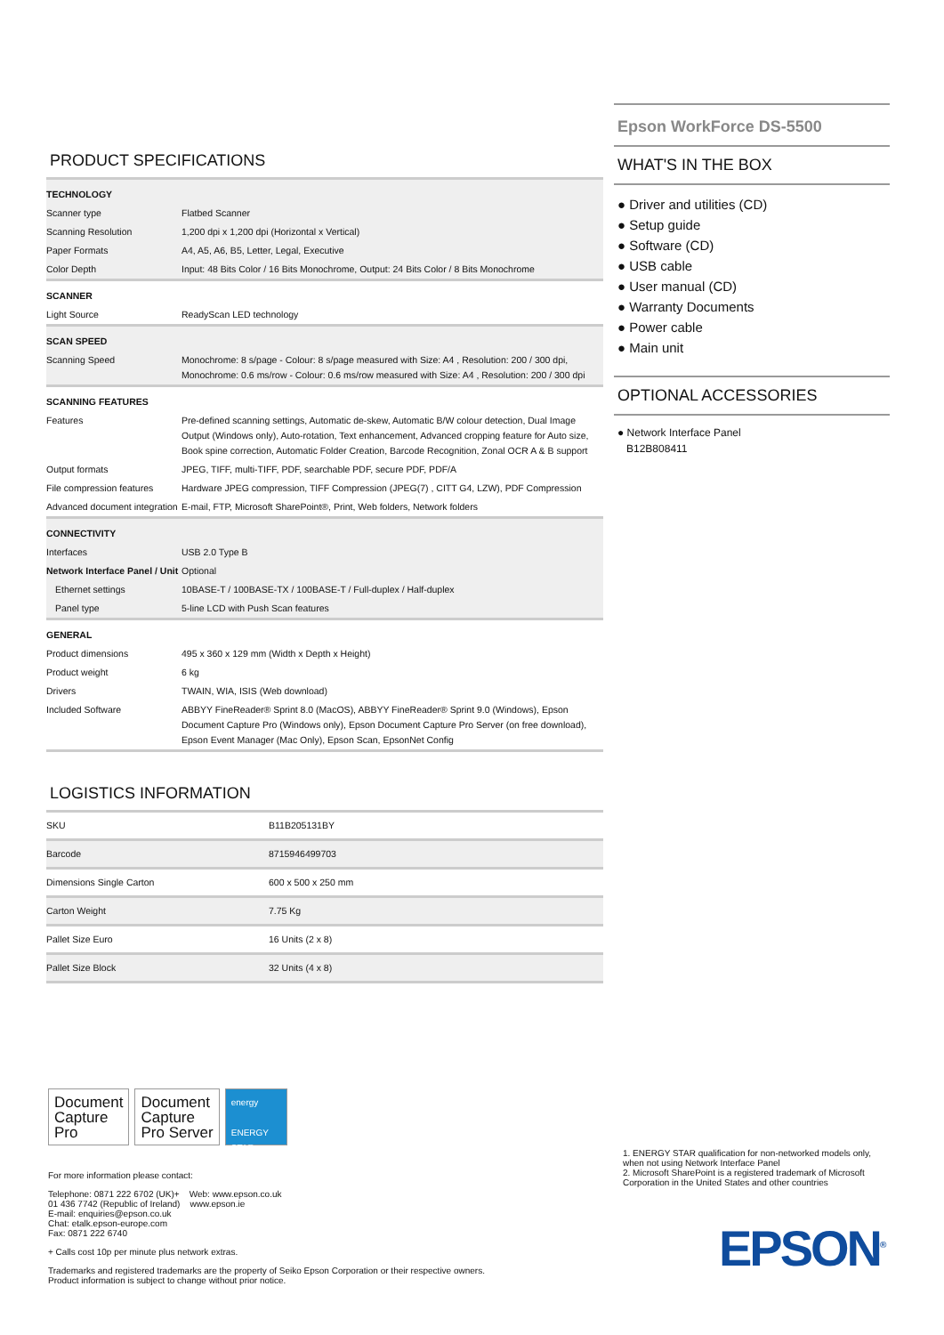PRODUCT SPECIFICATIONS
| TECHNOLOGY | |
| Scanner type | Flatbed Scanner |
| Scanning Resolution | 1,200 dpi x 1,200 dpi (Horizontal x Vertical) |
| Paper Formats | A4, A5, A6, B5, Letter, Legal, Executive |
| Color Depth | Input: 48 Bits Color / 16 Bits Monochrome, Output: 24 Bits Color / 8 Bits Monochrome |
| SCANNER | |
| Light Source | ReadyScan LED technology |
| SCAN SPEED | |
| Scanning Speed | Monochrome: 8 s/page - Colour: 8 s/page measured with Size: A4 , Resolution: 200 / 300 dpi, Monochrome: 0.6 ms/row - Colour: 0.6 ms/row measured with Size: A4 , Resolution: 200 / 300 dpi |
| SCANNING FEATURES | |
| Features | Pre-defined scanning settings, Automatic de-skew, Automatic B/W colour detection, Dual Image Output (Windows only), Auto-rotation, Text enhancement, Advanced cropping feature for Auto size, Book spine correction, Automatic Folder Creation, Barcode Recognition, Zonal OCR A & B support |
| Output formats | JPEG, TIFF, multi-TIFF, PDF, searchable PDF, secure PDF, PDF/A |
| File compression features | Hardware JPEG compression, TIFF Compression (JPEG(7) , CITT G4, LZW), PDF Compression |
| Advanced document integration | E-mail, FTP, Microsoft SharePoint®, Print, Web folders, Network folders |
| CONNECTIVITY | |
| Interfaces | USB 2.0 Type B |
| Network Interface Panel / Unit | Optional |
| Ethernet settings | 10BASE-T / 100BASE-TX / 100BASE-T / Full-duplex / Half-duplex |
| Panel type | 5-line LCD with Push Scan features |
| GENERAL | |
| Product dimensions | 495 x 360 x 129 mm (Width x Depth x Height) |
| Product weight | 6 kg |
| Drivers | TWAIN, WIA, ISIS (Web download) |
| Included Software | ABBYY FineReader® Sprint 8.0 (MacOS), ABBYY FineReader® Sprint 9.0 (Windows), Epson Document Capture Pro (Windows only), Epson Document Capture Pro Server (on free download), Epson Event Manager (Mac Only), Epson Scan, EpsonNet Config |
LOGISTICS INFORMATION
| SKU | B11B205131BY |
| Barcode | 8715946499703 |
| Dimensions Single Carton | 600 x 500 x 250 mm |
| Carton Weight | 7.75 Kg |
| Pallet Size Euro | 16 Units (2 x 8) |
| Pallet Size Block | 32 Units (4 x 8) |
Epson WorkForce DS-5500
WHAT'S IN THE BOX
● Driver and utilities (CD)
● Setup guide
● Software (CD)
● USB cable
● User manual (CD)
● Warranty Documents
● Power cable
● Main unit
OPTIONAL ACCESSORIES
● Network Interface Panel
B12B808411
Document
Capture
Pro Document
Capture
Pro Server energy
ENERGY STAR
For more information please contact:
Telephone: 0871 222 6702 (UK)+ Web: www.epson.co.uk
01 436 7742 (Republic of Ireland) www.epson.ie
E-mail: enquiries@epson.co.uk
Chat: etalk.epson-europe.com
Fax: 0871 222 6740
+ Calls cost 10p per minute plus network extras.
Trademarks and registered trademarks are the property of Seiko Epson Corporation or their respective owners.
Product information is subject to change without prior notice.
1. ENERGY STAR qualification for non-networked models only, when not using Network Interface Panel
2. Microsoft SharePoint is a registered trademark of Microsoft Corporation in the United States and other countries
EPSON<sup>®</sup>